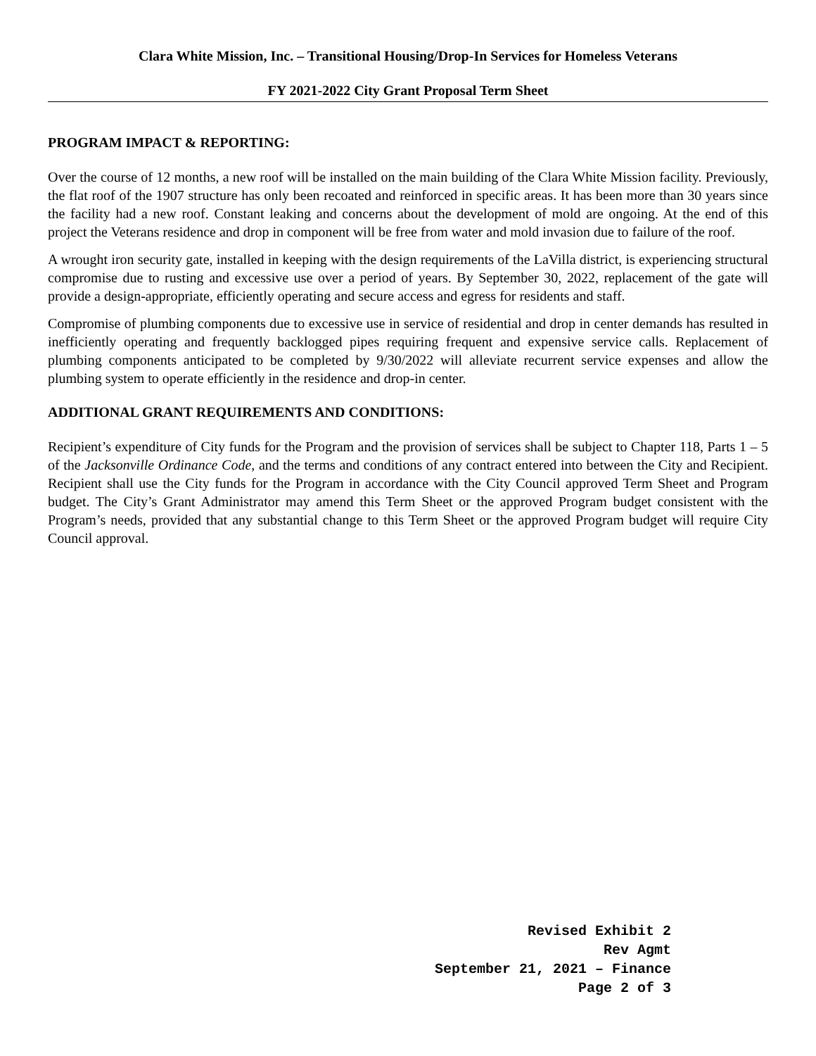Clara White Mission, Inc. – Transitional Housing/Drop-In Services for Homeless Veterans
FY 2021-2022 City Grant Proposal Term Sheet
PROGRAM IMPACT & REPORTING:
Over the course of 12 months, a new roof will be installed on the main building of the Clara White Mission facility. Previously, the flat roof of the 1907 structure has only been recoated and reinforced in specific areas. It has been more than 30 years since the facility had a new roof. Constant leaking and concerns about the development of mold are ongoing. At the end of this project the Veterans residence and drop in component will be free from water and mold invasion due to failure of the roof.
A wrought iron security gate, installed in keeping with the design requirements of the LaVilla district, is experiencing structural compromise due to rusting and excessive use over a period of years. By September 30, 2022, replacement of the gate will provide a design-appropriate, efficiently operating and secure access and egress for residents and staff.
Compromise of plumbing components due to excessive use in service of residential and drop in center demands has resulted in inefficiently operating and frequently backlogged pipes requiring frequent and expensive service calls. Replacement of plumbing components anticipated to be completed by 9/30/2022 will alleviate recurrent service expenses and allow the plumbing system to operate efficiently in the residence and drop-in center.
ADDITIONAL GRANT REQUIREMENTS AND CONDITIONS:
Recipient’s expenditure of City funds for the Program and the provision of services shall be subject to Chapter 118, Parts 1 – 5 of the Jacksonville Ordinance Code, and the terms and conditions of any contract entered into between the City and Recipient. Recipient shall use the City funds for the Program in accordance with the City Council approved Term Sheet and Program budget. The City’s Grant Administrator may amend this Term Sheet or the approved Program budget consistent with the Program’s needs, provided that any substantial change to this Term Sheet or the approved Program budget will require City Council approval.
Revised Exhibit 2
Rev Agmt
September 21, 2021 – Finance
Page 2 of 3